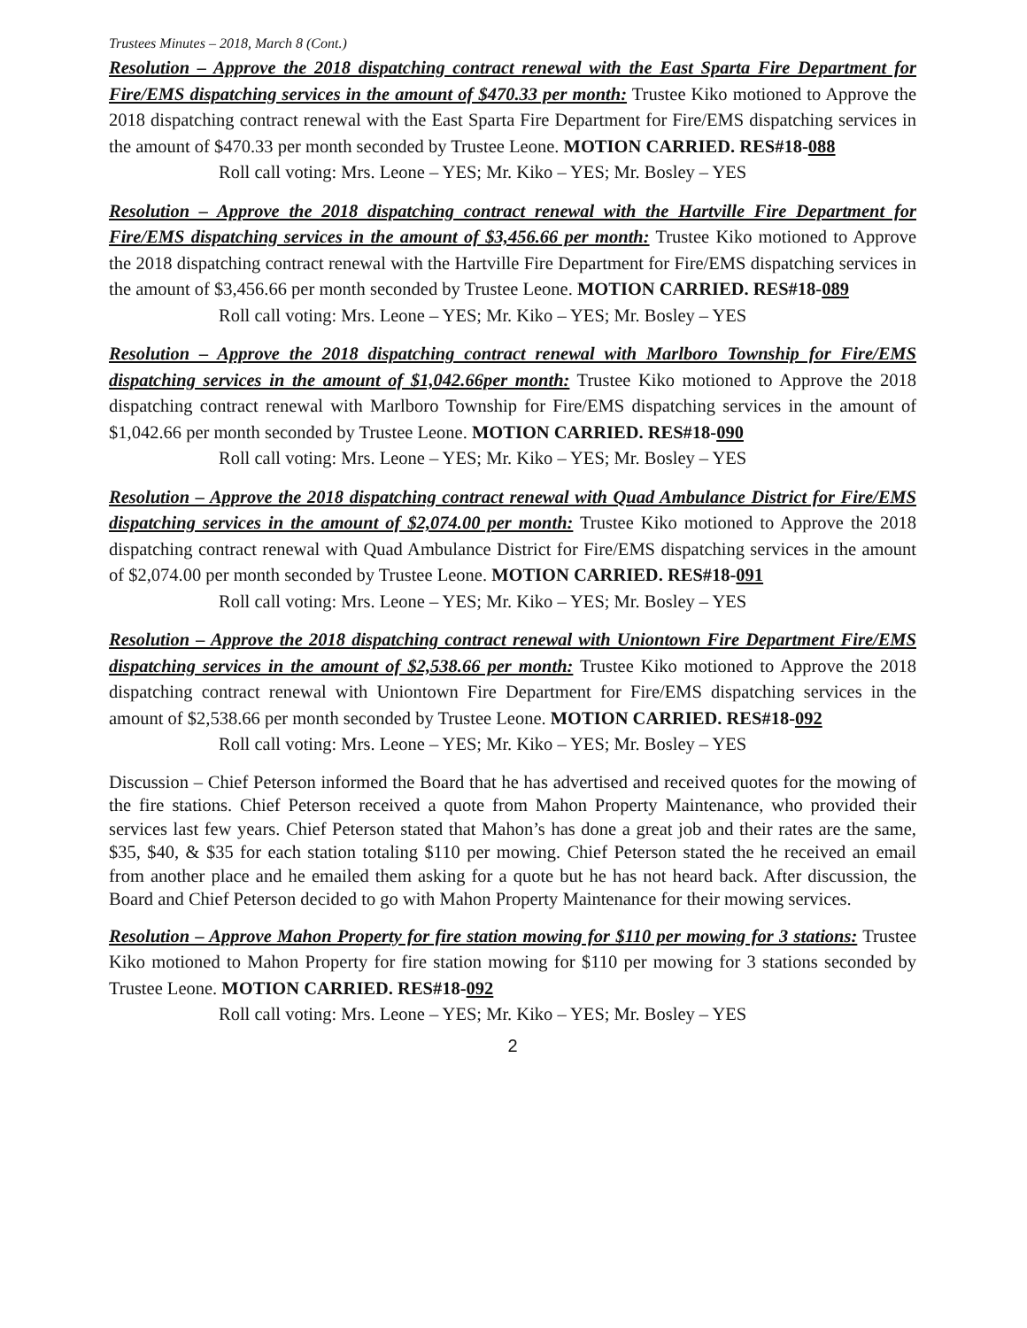Trustees Minutes – 2018, March 8 (Cont.)
Resolution – Approve the 2018 dispatching contract renewal with the East Sparta Fire Department for Fire/EMS dispatching services in the amount of $470.33 per month: Trustee Kiko motioned to Approve the 2018 dispatching contract renewal with the East Sparta Fire Department for Fire/EMS dispatching services in the amount of $470.33 per month seconded by Trustee Leone. MOTION CARRIED. RES#18-088
Roll call voting: Mrs. Leone – YES; Mr. Kiko – YES; Mr. Bosley – YES
Resolution – Approve the 2018 dispatching contract renewal with the Hartville Fire Department for Fire/EMS dispatching services in the amount of $3,456.66 per month: Trustee Kiko motioned to Approve the 2018 dispatching contract renewal with the Hartville Fire Department for Fire/EMS dispatching services in the amount of $3,456.66 per month seconded by Trustee Leone. MOTION CARRIED. RES#18-089
Roll call voting: Mrs. Leone – YES; Mr. Kiko – YES; Mr. Bosley – YES
Resolution – Approve the 2018 dispatching contract renewal with Marlboro Township for Fire/EMS dispatching services in the amount of $1,042.66per month: Trustee Kiko motioned to Approve the 2018 dispatching contract renewal with Marlboro Township for Fire/EMS dispatching services in the amount of $1,042.66 per month seconded by Trustee Leone. MOTION CARRIED. RES#18-090
Roll call voting: Mrs. Leone – YES; Mr. Kiko – YES; Mr. Bosley – YES
Resolution – Approve the 2018 dispatching contract renewal with Quad Ambulance District for Fire/EMS dispatching services in the amount of $2,074.00 per month: Trustee Kiko motioned to Approve the 2018 dispatching contract renewal with Quad Ambulance District for Fire/EMS dispatching services in the amount of $2,074.00 per month seconded by Trustee Leone. MOTION CARRIED. RES#18-091
Roll call voting: Mrs. Leone – YES; Mr. Kiko – YES; Mr. Bosley – YES
Resolution – Approve the 2018 dispatching contract renewal with Uniontown Fire Department Fire/EMS dispatching services in the amount of $2,538.66 per month: Trustee Kiko motioned to Approve the 2018 dispatching contract renewal with Uniontown Fire Department for Fire/EMS dispatching services in the amount of $2,538.66 per month seconded by Trustee Leone. MOTION CARRIED. RES#18-092
Roll call voting: Mrs. Leone – YES; Mr. Kiko – YES; Mr. Bosley – YES
Discussion – Chief Peterson informed the Board that he has advertised and received quotes for the mowing of the fire stations. Chief Peterson received a quote from Mahon Property Maintenance, who provided their services last few years. Chief Peterson stated that Mahon’s has done a great job and their rates are the same, $35, $40, & $35 for each station totaling $110 per mowing. Chief Peterson stated the he received an email from another place and he emailed them asking for a quote but he has not heard back. After discussion, the Board and Chief Peterson decided to go with Mahon Property Maintenance for their mowing services.
Resolution – Approve Mahon Property for fire station mowing for $110 per mowing for 3 stations: Trustee Kiko motioned to Mahon Property for fire station mowing for $110 per mowing for 3 stations seconded by Trustee Leone. MOTION CARRIED. RES#18-092
Roll call voting: Mrs. Leone – YES; Mr. Kiko – YES; Mr. Bosley – YES
2